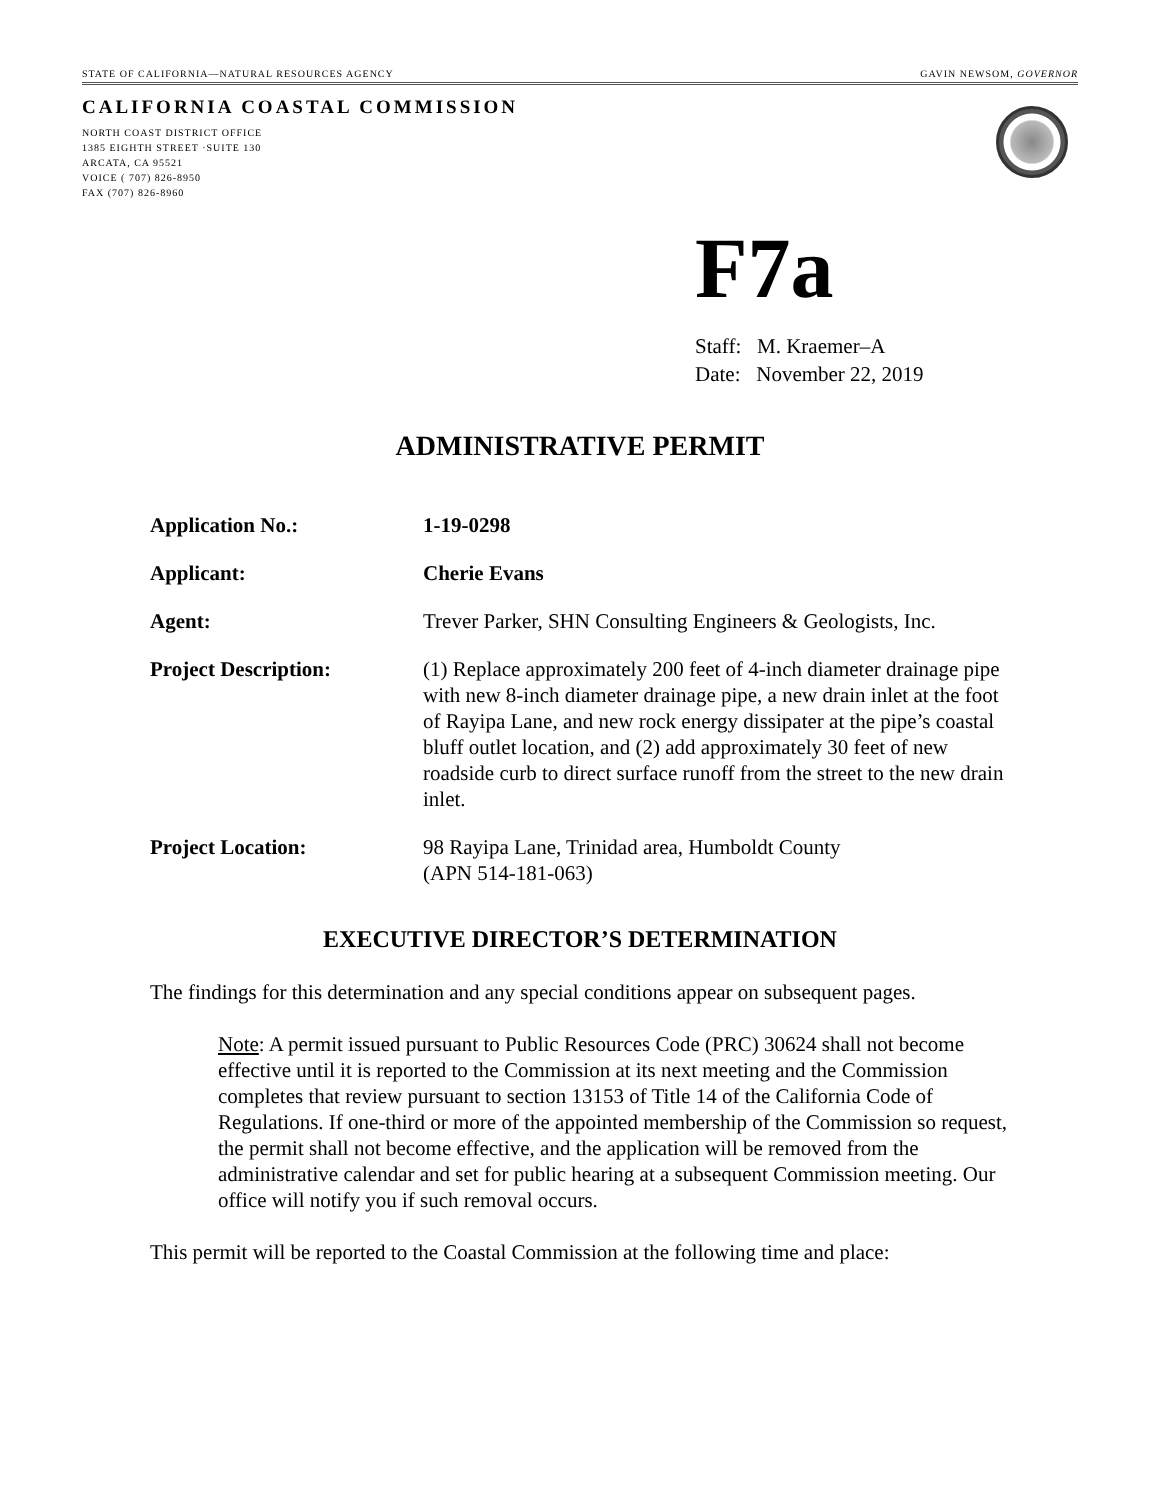STATE OF CALIFORNIA—NATURAL RESOURCES AGENCY GAVIN NEWSOM, GOVERNOR
CALIFORNIA COASTAL COMMISSION
NORTH COAST DISTRICT OFFICE
1385 EIGHTH STREET ·SUITE 130
ARCATA, CA 95521
VOICE ( 707) 826-8950
FAX (707) 826-8960
F7a
Staff: M. Kraemer–A
Date: November 22, 2019
ADMINISTRATIVE PERMIT
Application No.: 1-19-0298
Applicant: Cherie Evans
Agent: Trever Parker, SHN Consulting Engineers & Geologists, Inc.
Project Description: (1) Replace approximately 200 feet of 4-inch diameter drainage pipe with new 8-inch diameter drainage pipe, a new drain inlet at the foot of Rayipa Lane, and new rock energy dissipater at the pipe’s coastal bluff outlet location, and (2) add approximately 30 feet of new roadside curb to direct surface runoff from the street to the new drain inlet.
Project Location: 98 Rayipa Lane, Trinidad area, Humboldt County
(APN 514-181-063)
EXECUTIVE DIRECTOR’S DETERMINATION
The findings for this determination and any special conditions appear on subsequent pages.
Note: A permit issued pursuant to Public Resources Code (PRC) 30624 shall not become effective until it is reported to the Commission at its next meeting and the Commission completes that review pursuant to section 13153 of Title 14 of the California Code of Regulations. If one-third or more of the appointed membership of the Commission so request, the permit shall not become effective, and the application will be removed from the administrative calendar and set for public hearing at a subsequent Commission meeting. Our office will notify you if such removal occurs.
This permit will be reported to the Coastal Commission at the following time and place: